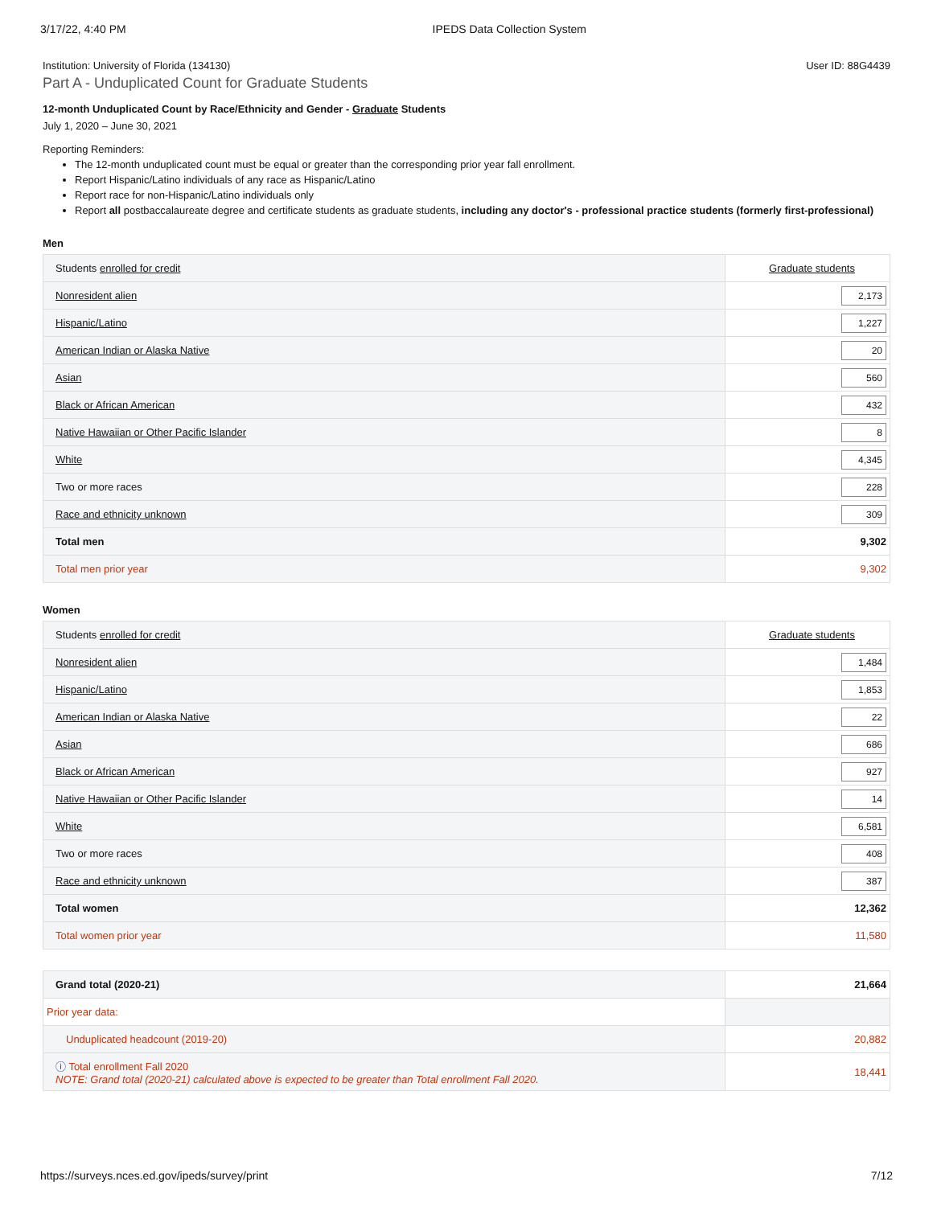3/17/22, 4:40 PM IPEDS Data Collection System
Institution: University of Florida (134130) User ID: 88G4439
Part A - Unduplicated Count for Graduate Students
12-month Unduplicated Count by Race/Ethnicity and Gender - Graduate Students
July 1, 2020 – June 30, 2021
Reporting Reminders:
The 12-month unduplicated count must be equal or greater than the corresponding prior year fall enrollment.
Report Hispanic/Latino individuals of any race as Hispanic/Latino
Report race for non-Hispanic/Latino individuals only
Report all postbaccalaureate degree and certificate students as graduate students, including any doctor's - professional practice students (formerly first-professional)
Men
| Students enrolled for credit | Graduate students |
| --- | --- |
| Nonresident alien | 2,173 |
| Hispanic/Latino | 1,227 |
| American Indian or Alaska Native | 20 |
| Asian | 560 |
| Black or African American | 432 |
| Native Hawaiian or Other Pacific Islander | 8 |
| White | 4,345 |
| Two or more races | 228 |
| Race and ethnicity unknown | 309 |
| Total men | 9,302 |
| Total men prior year | 9,302 |
Women
| Students enrolled for credit | Graduate students |
| --- | --- |
| Nonresident alien | 1,484 |
| Hispanic/Latino | 1,853 |
| American Indian or Alaska Native | 22 |
| Asian | 686 |
| Black or African American | 927 |
| Native Hawaiian or Other Pacific Islander | 14 |
| White | 6,581 |
| Two or more races | 408 |
| Race and ethnicity unknown | 387 |
| Total women | 12,362 |
| Total women prior year | 11,580 |
| Grand total (2020-21) | 21,664 |
| Prior year data: | |
| Unduplicated headcount (2019-20) | 20,882 |
| ⓘ Total enrollment Fall 2020 NOTE: Grand total (2020-21) calculated above is expected to be greater than Total enrollment Fall 2020. | 18,441 |
https://surveys.nces.ed.gov/ipeds/survey/print 7/12